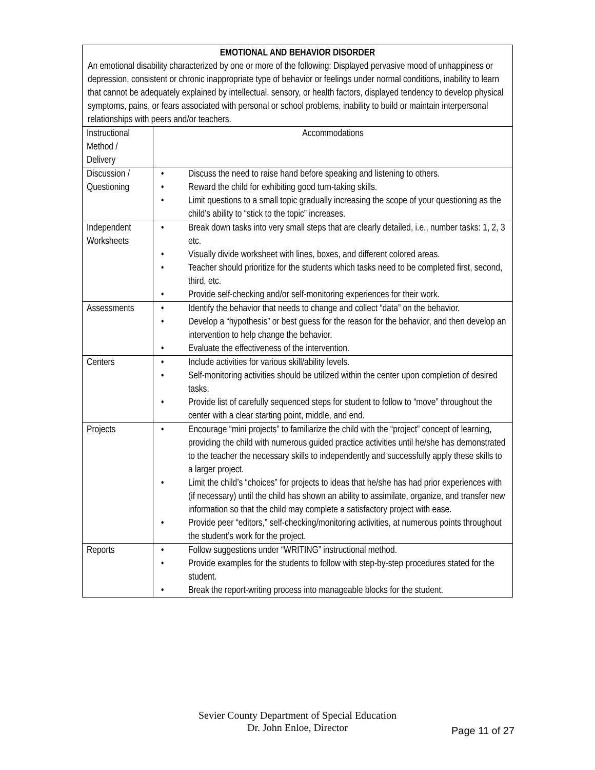| EMOTIONAL AND BEHAVIOR DISORDER An emotional disability characterized by one or more of the following: Displayed pervasive mood of unhappiness or depression, consistent or chronic inappropriate type of behavior or feelings under normal conditions, inability to learn that cannot be adequately explained by intellectual, sensory, or health factors, displayed tendency to develop physical symptoms, pains, or fears associated with personal or school problems, inability to build or maintain interpersonal relationships with peers and/or teachers. | |
| Instructional Method / Delivery | Accommodations |
| Discussion / Questioning | • Discuss the need to raise hand before speaking and listening to others. • Reward the child for exhibiting good turn-taking skills. • Limit questions to a small topic gradually increasing the scope of your questioning as the child’s ability to “stick to the topic” increases. |
| Independent Worksheets | • Break down tasks into very small steps that are clearly detailed, i.e., number tasks: 1, 2, 3 etc. • Visually divide worksheet with lines, boxes, and different colored areas. • Teacher should prioritize for the students which tasks need to be completed first, second, third, etc. • Provide self-checking and/or self-monitoring experiences for their work. |
| Assessments | • Identify the behavior that needs to change and collect “data” on the behavior. • Develop a “hypothesis” or best guess for the reason for the behavior, and then develop an intervention to help change the behavior. • Evaluate the effectiveness of the intervention. |
| Centers | • Include activities for various skill/ability levels. • Self-monitoring activities should be utilized within the center upon completion of desired tasks. • Provide list of carefully sequenced steps for student to follow to “move” throughout the center with a clear starting point, middle, and end. |
| Projects | • Encourage “mini projects” to familiarize the child with the “project” concept of learning, providing the child with numerous guided practice activities until he/she has demonstrated to the teacher the necessary skills to independently and successfully apply these skills to a larger project. • Limit the child’s “choices” for projects to ideas that he/she has had prior experiences with (if necessary) until the child has shown an ability to assimilate, organize, and transfer new information so that the child may complete a satisfactory project with ease. • Provide peer “editors,” self-checking/monitoring activities, at numerous points throughout the student’s work for the project. |
| Reports | • Follow suggestions under “WRITING” instructional method. • Provide examples for the students to follow with step-by-step procedures stated for the student. • Break the report-writing process into manageable blocks for the student. |
Sevier County Department of Special Education
Dr. John Enloe, Director
Page 11 of 27